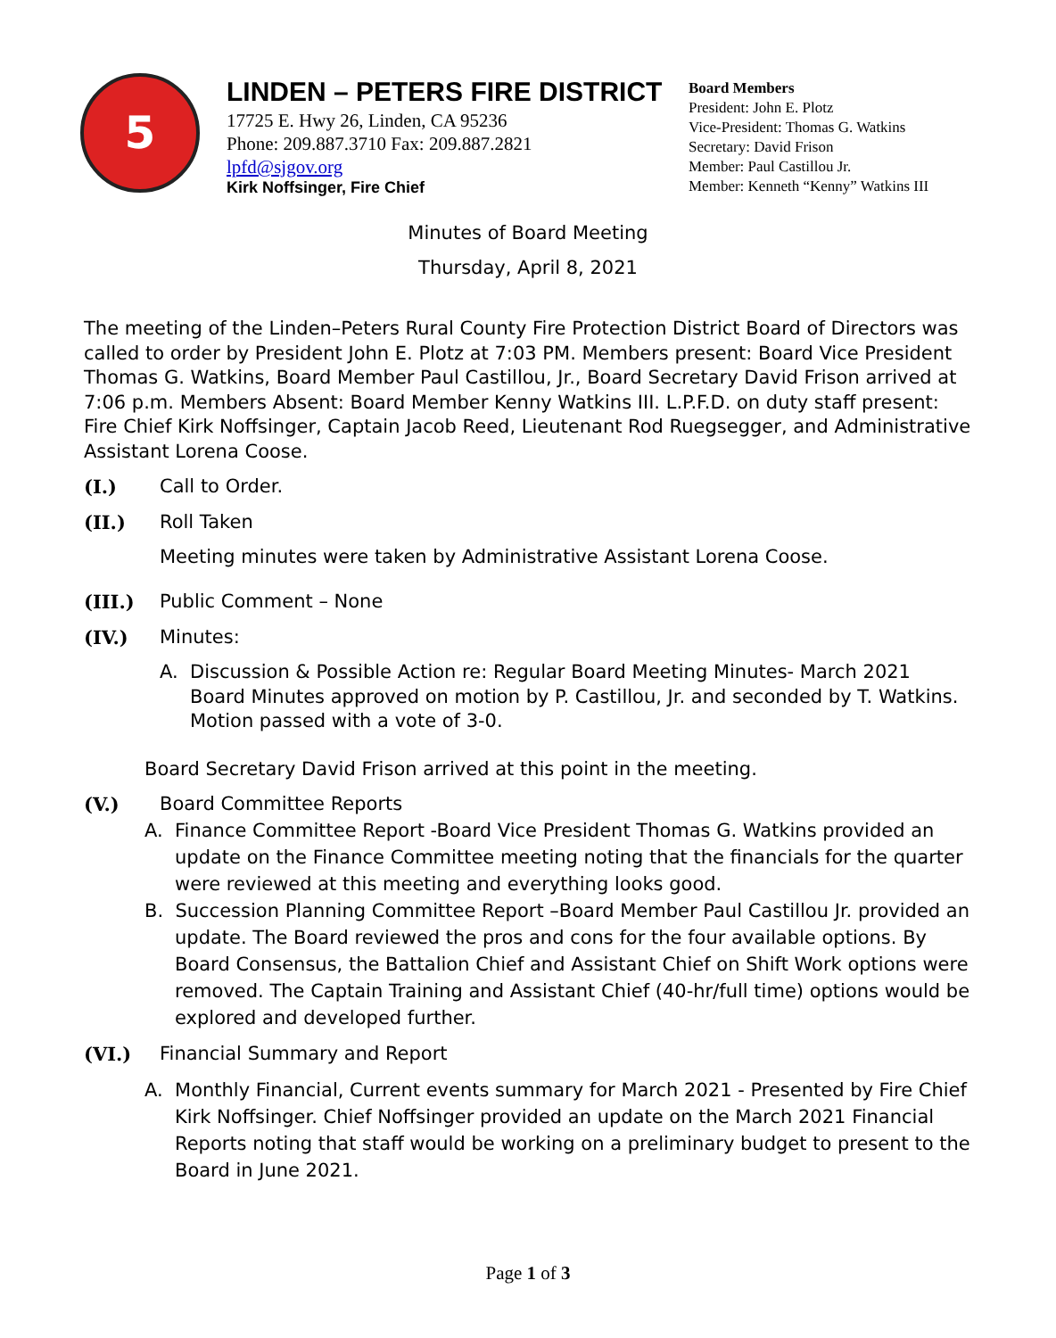5
LINDEN – PETERS FIRE DISTRICT
17725 E. Hwy 26, Linden, CA 95236
Phone: 209.887.3710 Fax: 209.887.2821
lpfd@sjgov.org
Kirk Noffsinger, Fire Chief
Board Members
President: John E. Plotz
Vice-President: Thomas G. Watkins
Secretary: David Frison
Member: Paul Castillou Jr.
Member: Kenneth “Kenny” Watkins III
Minutes of Board Meeting
Thursday, April 8, 2021
The meeting of the Linden–Peters Rural County Fire Protection District Board of Directors was called to order by President John E. Plotz at 7:03 PM. Members present: Board Vice President Thomas G. Watkins, Board Member Paul Castillou, Jr., Board Secretary David Frison arrived at 7:06 p.m. Members Absent: Board Member Kenny Watkins III. L.P.F.D. on duty staff present: Fire Chief Kirk Noffsinger, Captain Jacob Reed, Lieutenant Rod Ruegsegger, and Administrative Assistant Lorena Coose.
(I.) Call to Order.
(II.) Roll Taken
Meeting minutes were taken by Administrative Assistant Lorena Coose.
(III.) Public Comment – None
(IV.) Minutes:
A. Discussion & Possible Action re: Regular Board Meeting Minutes- March 2021
Board Minutes approved on motion by P. Castillou, Jr. and seconded by T. Watkins.
Motion passed with a vote of 3-0.
Board Secretary David Frison arrived at this point in the meeting.
(V.) Board Committee Reports
A. Finance Committee Report -Board Vice President Thomas G. Watkins provided an update on the Finance Committee meeting noting that the financials for the quarter were reviewed at this meeting and everything looks good.
B. Succession Planning Committee Report –Board Member Paul Castillou Jr. provided an update. The Board reviewed the pros and cons for the four available options. By Board Consensus, the Battalion Chief and Assistant Chief on Shift Work options were removed. The Captain Training and Assistant Chief (40-hr/full time) options would be explored and developed further.
(VI.) Financial Summary and Report
A. Monthly Financial, Current events summary for March 2021 - Presented by Fire Chief Kirk Noffsinger. Chief Noffsinger provided an update on the March 2021 Financial Reports noting that staff would be working on a preliminary budget to present to the Board in June 2021.
Page 1 of 3